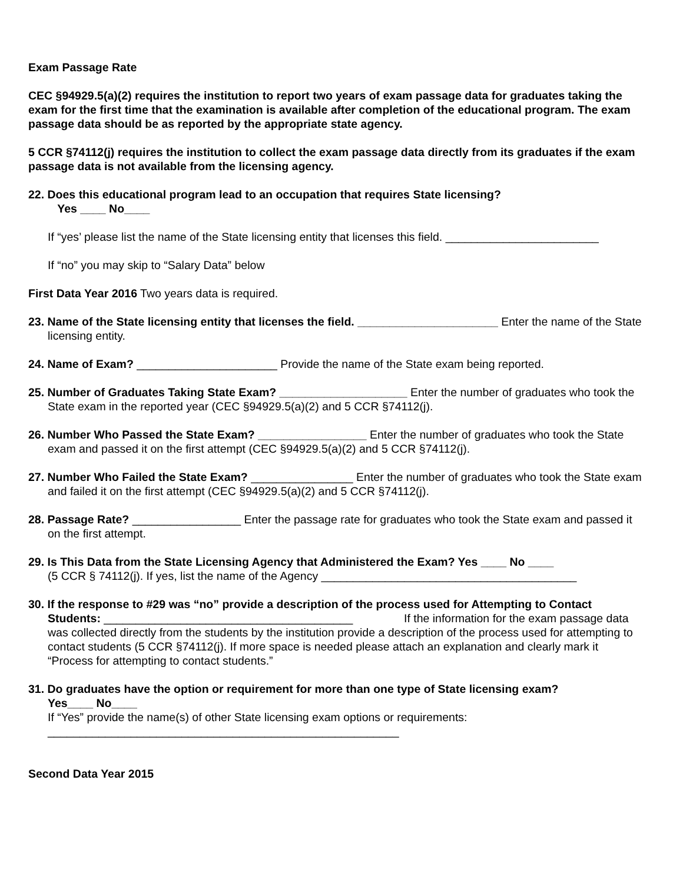Exam Passage Rate
CEC §94929.5(a)(2) requires the institution to report two years of exam passage data for graduates taking the exam for the first time that the examination is available after completion of the educational program. The exam passage data should be as reported by the appropriate state agency.
5 CCR §74112(j) requires the institution to collect the exam passage data directly from its graduates if the exam passage data is not available from the licensing agency.
22. Does this educational program lead to an occupation that requires State licensing?
Yes ____ No____
If “yes’ please list the name of the State licensing entity that licenses this field. ________________________
If “no” you may skip to “Salary Data” below
First Data Year 2016 Two years data is required.
23. Name of the State licensing entity that licenses the field. ______________________ Enter the name of the State licensing entity.
24. Name of Exam? ______________________ Provide the name of the State exam being reported.
25. Number of Graduates Taking State Exam? ____________________ Enter the number of graduates who took the State exam in the reported year (CEC §94929.5(a)(2) and 5 CCR §74112(j).
26. Number Who Passed the State Exam? _________________ Enter the number of graduates who took the State exam and passed it on the first attempt (CEC §94929.5(a)(2) and 5 CCR §74112(j).
27. Number Who Failed the State Exam? ________________ Enter the number of graduates who took the State exam and failed it on the first attempt (CEC §94929.5(a)(2) and 5 CCR §74112(j).
28. Passage Rate? _________________ Enter the passage rate for graduates who took the State exam and passed it on the first attempt.
29. Is This Data from the State Licensing Agency that Administered the Exam? Yes ____ No ____
(5 CCR § 74112(j). If yes, list the name of the Agency ________________________________________
30. If the response to #29 was “no” provide a description of the process used for Attempting to Contact Students: _______________________________________ If the information for the exam passage data was collected directly from the students by the institution provide a description of the process used for attempting to contact students (5 CCR §74112(j). If more space is needed please attach an explanation and clearly mark it “Process for attempting to contact students.”
31. Do graduates have the option or requirement for more than one type of State licensing exam?
Yes____ No____
If “Yes” provide the name(s) of other State licensing exam options or requirements:
_______________________________________________________
Second Data Year 2015